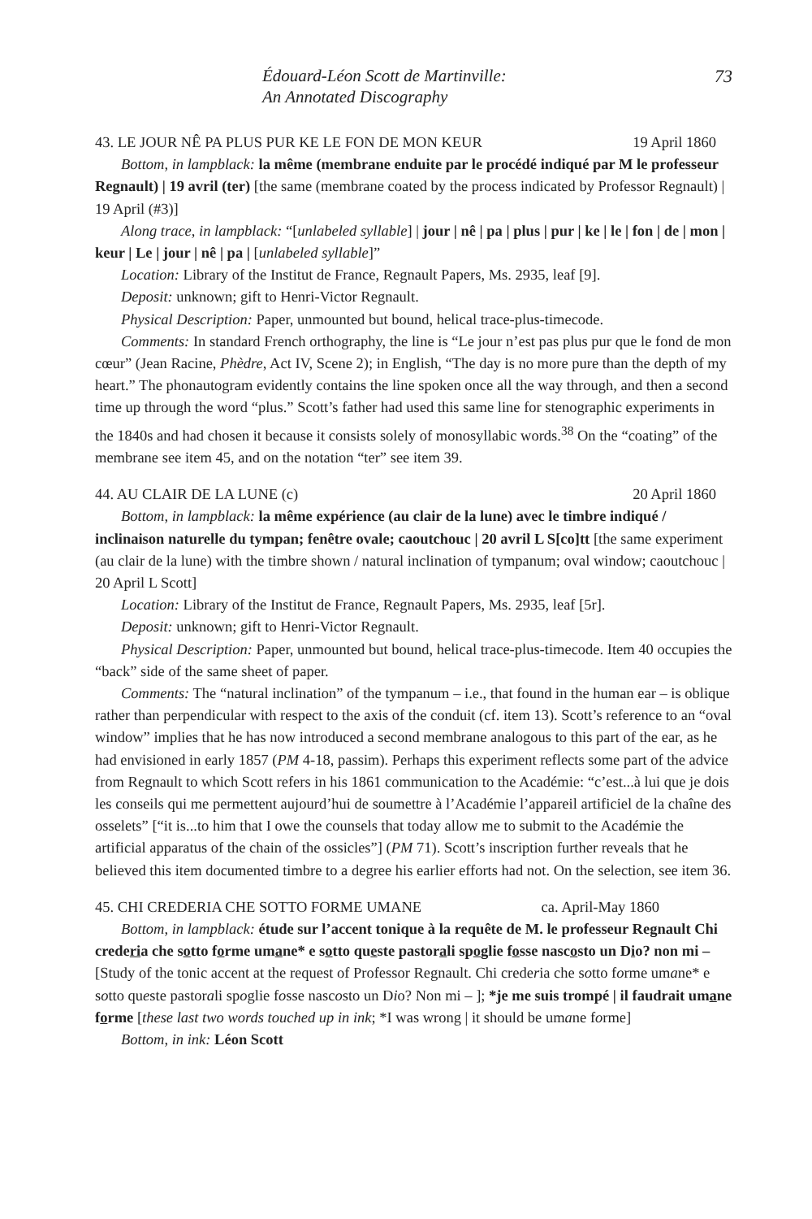Édouard-Léon Scott de Martinville:
An Annotated Discography
73
43. LE JOUR NÊ PA PLUS PUR KE LE FON DE MON KEUR 19 April 1860
Bottom, in lampblack: la même (membrane enduite par le procédé indiqué par M le professeur Regnault) | 19 avril (ter) [the same (membrane coated by the process indicated by Professor Regnault) | 19 April (#3)]
Along trace, in lampblack: “[unlabeled syllable] | jour | nê | pa | plus | pur | ke | le | fon | de | mon | keur | Le | jour | nê | pa | [unlabeled syllable]”
Location: Library of the Institut de France, Regnault Papers, Ms. 2935, leaf [9].
Deposit: unknown; gift to Henri-Victor Regnault.
Physical Description: Paper, unmounted but bound, helical trace-plus-timecode.
Comments: In standard French orthography, the line is “Le jour n’est pas plus pur que le fond de mon cœur” (Jean Racine, Phèdre, Act IV, Scene 2); in English, “The day is no more pure than the depth of my heart.” The phonautogram evidently contains the line spoken once all the way through, and then a second time up through the word “plus.” Scott’s father had used this same line for stenographic experiments in the 1840s and had chosen it because it consists solely of monosyllabic words.<sup>38</sup> On the “coating” of the membrane see item 45, and on the notation “ter” see item 39.
44. AU CLAIR DE LA LUNE (c) 20 April 1860
Bottom, in lampblack: la même expérience (au clair de la lune) avec le timbre indiqué / inclinaison naturelle du tympan; fenêtre ovale; caoutchouc | 20 avril L S[co]tt [the same experiment (au clair de la lune) with the timbre shown / natural inclination of tympanum; oval window; caoutchouc | 20 April L Scott]
Location: Library of the Institut de France, Regnault Papers, Ms. 2935, leaf [5r].
Deposit: unknown; gift to Henri-Victor Regnault.
Physical Description: Paper, unmounted but bound, helical trace-plus-timecode. Item 40 occupies the “back” side of the same sheet of paper.
Comments: The “natural inclination” of the tympanum – i.e., that found in the human ear – is oblique rather than perpendicular with respect to the axis of the conduit (cf. item 13). Scott’s reference to an “oval window” implies that he has now introduced a second membrane analogous to this part of the ear, as he had envisioned in early 1857 (PM 4-18, passim). Perhaps this experiment reflects some part of the advice from Regnault to which Scott refers in his 1861 communication to the Académie: “c’est...à lui que je dois les conseils qui me permettent aujourd’hui de soumettre à l’Académie l’appareil artificiel de la chaîne des osselets” [“it is...to him that I owe the counsels that today allow me to submit to the Académie the artificial apparatus of the chain of the ossicles”] (PM 71). Scott’s inscription further reveals that he believed this item documented timbre to a degree his earlier efforts had not. On the selection, see item 36.
45. CHI CREDERIA CHE SOTTO FORME UMANE ca. April-May 1860
Bottom, in lampblack: étude sur l’accent tonique à la requête de M. le professeur Regnault Chi crederia che sotto forme umane* e sotto queste pastorali spoglie fosse nascosto un Dio? non mi – [Study of the tonic accent at the request of Professor Regnault. Chi crederia che sotto forme umane* e sotto queste pastorali spoglie fosse nascosto un Dio? Non mi – ]; *je me suis trompé | il faudrait umane forme [these last two words touched up in ink; *I was wrong | it should be umane forme]
Bottom, in ink: Léon Scott